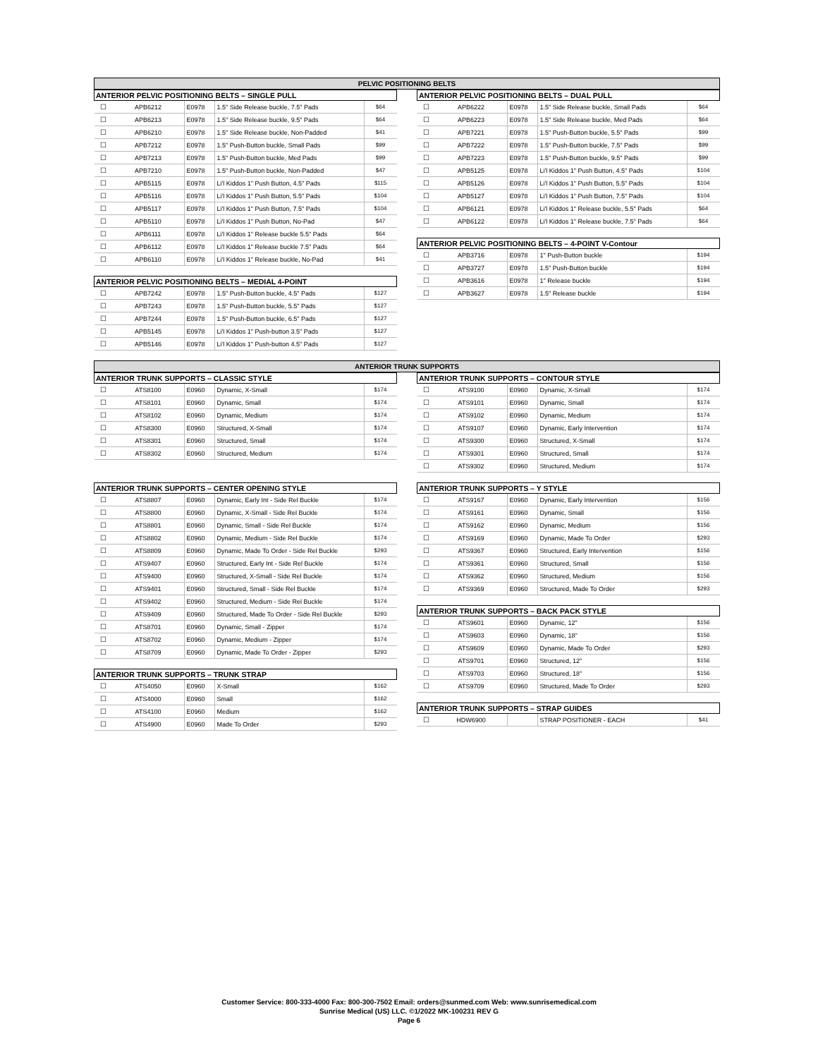PELVIC POSITIONING BELTS
| ANTERIOR PELVIC POSITIONING BELTS – SINGLE PULL | | | | |
| --- | --- | --- | --- | --- |
| ☐ | APB6212 | E0978 | 1.5" Side Release buckle, 7.5" Pads | $64 |
| ☐ | APB6213 | E0978 | 1.5" Side Release buckle, 9.5" Pads | $64 |
| ☐ | APB6210 | E0978 | 1.5" Side Release buckle, Non-Padded | $41 |
| ☐ | APB7212 | E0978 | 1.5" Push-Button buckle, Small Pads | $99 |
| ☐ | APB7213 | E0978 | 1.5" Push-Button buckle, Med Pads | $99 |
| ☐ | APB7210 | E0978 | 1.5" Push-Button buckle, Non-Padded | $47 |
| ☐ | APB5115 | E0978 | Li'l Kiddos 1" Push Button, 4.5" Pads | $115 |
| ☐ | APB5116 | E0978 | Li'l Kiddos 1" Push Button, 5.5" Pads | $104 |
| ☐ | APB5117 | E0978 | Li'l Kiddos 1" Push Button, 7.5" Pads | $104 |
| ☐ | APB5110 | E0978 | Li'l Kiddos 1" Push Button, No-Pad | $47 |
| ☐ | APB6111 | E0978 | Li'l Kiddos 1" Release buckle 5.5" Pads | $64 |
| ☐ | APB6112 | E0978 | Li'l Kiddos 1" Release buckle 7.5" Pads | $64 |
| ☐ | APB6110 | E0978 | Li'l Kiddos 1" Release buckle, No-Pad | $41 |
| ANTERIOR PELVIC POSITIONING BELTS – MEDIAL 4-POINT | | | | |
| --- | --- | --- | --- | --- |
| ☐ | APB7242 | E0978 | 1.5" Push-Button buckle, 4.5" Pads | $127 |
| ☐ | APB7243 | E0978 | 1.5" Push-Button buckle, 5.5" Pads | $127 |
| ☐ | APB7244 | E0978 | 1.5" Push-Button buckle, 6.5" Pads | $127 |
| ☐ | APB5145 | E0978 | Li'l Kiddos 1" Push-button 3.5" Pads | $127 |
| ☐ | APB5146 | E0978 | Li'l Kiddos 1" Push-button 4.5" Pads | $127 |
| ANTERIOR PELVIC POSITIONING BELTS – DUAL PULL | | | | |
| --- | --- | --- | --- | --- |
| ☐ | APB6222 | E0978 | 1.5" Side Release buckle, Small Pads | $64 |
| ☐ | APB6223 | E0978 | 1.5" Side Release buckle, Med Pads | $64 |
| ☐ | APB7221 | E0978 | 1.5" Push-Button buckle, 5.5" Pads | $99 |
| ☐ | APB7222 | E0978 | 1.5" Push-Button buckle, 7.5" Pads | $99 |
| ☐ | APB7223 | E0978 | 1.5" Push-Button buckle, 9.5" Pads | $99 |
| ☐ | APB5125 | E0978 | Li'l Kiddos 1" Push Button, 4.5" Pads | $104 |
| ☐ | APB5126 | E0978 | Li'l Kiddos 1" Push Button, 5.5" Pads | $104 |
| ☐ | APB5127 | E0978 | Li'l Kiddos 1" Push Button, 7.5" Pads | $104 |
| ☐ | APB6121 | E0978 | Li'l Kiddos 1" Release buckle, 5.5" Pads | $64 |
| ☐ | APB6122 | E0978 | Li'l Kiddos 1" Release buckle, 7.5" Pads | $64 |
| ANTERIOR PELVIC POSITIONING BELTS – 4-POINT V-Contour | | | | |
| --- | --- | --- | --- | --- |
| ☐ | APB3716 | E0978 | 1" Push-Button buckle | $194 |
| ☐ | APB3727 | E0978 | 1.5" Push-Button buckle | $194 |
| ☐ | APB3616 | E0978 | 1" Release buckle | $194 |
| ☐ | APB3627 | E0978 | 1.5" Release buckle | $194 |
ANTERIOR TRUNK SUPPORTS
| ANTERIOR TRUNK SUPPORTS – CLASSIC STYLE | | | | |
| --- | --- | --- | --- | --- |
| ☐ | ATS8100 | E0960 | Dynamic, X-Small | $174 |
| ☐ | ATS8101 | E0960 | Dynamic, Small | $174 |
| ☐ | ATS8102 | E0960 | Dynamic, Medium | $174 |
| ☐ | ATS8300 | E0960 | Structured, X-Small | $174 |
| ☐ | ATS8301 | E0960 | Structured, Small | $174 |
| ☐ | ATS8302 | E0960 | Structured, Medium | $174 |
| ANTERIOR TRUNK SUPPORTS – CENTER OPENING STYLE | | | | |
| --- | --- | --- | --- | --- |
| ☐ | ATS8807 | E0960 | Dynamic, Early Int - Side Rel Buckle | $174 |
| ☐ | ATS8800 | E0960 | Dynamic, X-Small - Side Rel Buckle | $174 |
| ☐ | ATS8801 | E0960 | Dynamic, Small - Side Rel Buckle | $174 |
| ☐ | ATS8802 | E0960 | Dynamic, Medium - Side Rel Buckle | $174 |
| ☐ | ATS8809 | E0960 | Dynamic, Made To Order - Side Rel Buckle | $293 |
| ☐ | ATS9407 | E0960 | Structured, Early Int - Side Rel Buckle | $174 |
| ☐ | ATS9400 | E0960 | Structured, X-Small - Side Rel Buckle | $174 |
| ☐ | ATS9401 | E0960 | Structured, Small - Side Rel Buckle | $174 |
| ☐ | ATS9402 | E0960 | Structured, Medium - Side Rel Buckle | $174 |
| ☐ | ATS9409 | E0960 | Structured, Made To Order - Side Rel Buckle | $293 |
| ☐ | ATS8701 | E0960 | Dynamic, Small - Zipper | $174 |
| ☐ | ATS8702 | E0960 | Dynamic, Medium - Zipper | $174 |
| ☐ | ATS8709 | E0960 | Dynamic, Made To Order - Zipper | $293 |
| ANTERIOR TRUNK SUPPORTS – TRUNK STRAP | | | | |
| --- | --- | --- | --- | --- |
| ☐ | ATS4050 | E0960 | X-Small | $162 |
| ☐ | ATS4000 | E0960 | Small | $162 |
| ☐ | ATS4100 | E0960 | Medium | $162 |
| ☐ | ATS4900 | E0960 | Made To Order | $293 |
| ANTERIOR TRUNK SUPPORTS – CONTOUR STYLE | | | | |
| --- | --- | --- | --- | --- |
| ☐ | ATS9100 | E0960 | Dynamic, X-Small | $174 |
| ☐ | ATS9101 | E0960 | Dynamic, Small | $174 |
| ☐ | ATS9102 | E0960 | Dynamic, Medium | $174 |
| ☐ | ATS9107 | E0960 | Dynamic, Early Intervention | $174 |
| ☐ | ATS9300 | E0960 | Structured, X-Small | $174 |
| ☐ | ATS9301 | E0960 | Structured, Small | $174 |
| ☐ | ATS9302 | E0960 | Structured, Medium | $174 |
| ANTERIOR TRUNK SUPPORTS – Y STYLE | | | | |
| --- | --- | --- | --- | --- |
| ☐ | ATS9167 | E0960 | Dynamic, Early Intervention | $156 |
| ☐ | ATS9161 | E0960 | Dynamic, Small | $156 |
| ☐ | ATS9162 | E0960 | Dynamic, Medium | $156 |
| ☐ | ATS9169 | E0960 | Dynamic, Made To Order | $293 |
| ☐ | ATS9367 | E0960 | Structured, Early Intervention | $156 |
| ☐ | ATS9361 | E0960 | Structured, Small | $156 |
| ☐ | ATS9362 | E0960 | Structured, Medium | $156 |
| ☐ | ATS9369 | E0960 | Structured, Made To Order | $293 |
| ANTERIOR TRUNK SUPPORTS – BACK PACK STYLE | | | | |
| --- | --- | --- | --- | --- |
| ☐ | ATS9601 | E0960 | Dynamic, 12" | $156 |
| ☐ | ATS9603 | E0960 | Dynamic, 18" | $156 |
| ☐ | ATS9609 | E0960 | Dynamic, Made To Order | $293 |
| ☐ | ATS9701 | E0960 | Structured, 12" | $156 |
| ☐ | ATS9703 | E0960 | Structured, 18" | $156 |
| ☐ | ATS9709 | E0960 | Structured, Made To Order | $293 |
| ANTERIOR TRUNK SUPPORTS – STRAP GUIDES | | | | |
| --- | --- | --- | --- | --- |
| ☐ | HDW6900 | | STRAP POSITIONER - EACH | $41 |
Customer Service: 800-333-4000 Fax: 800-300-7502 Email: orders@sunmed.com Web: www.sunrisemedical.com
Sunrise Medical (US) LLC. ©1/2022 MK-100231 REV G
Page 6